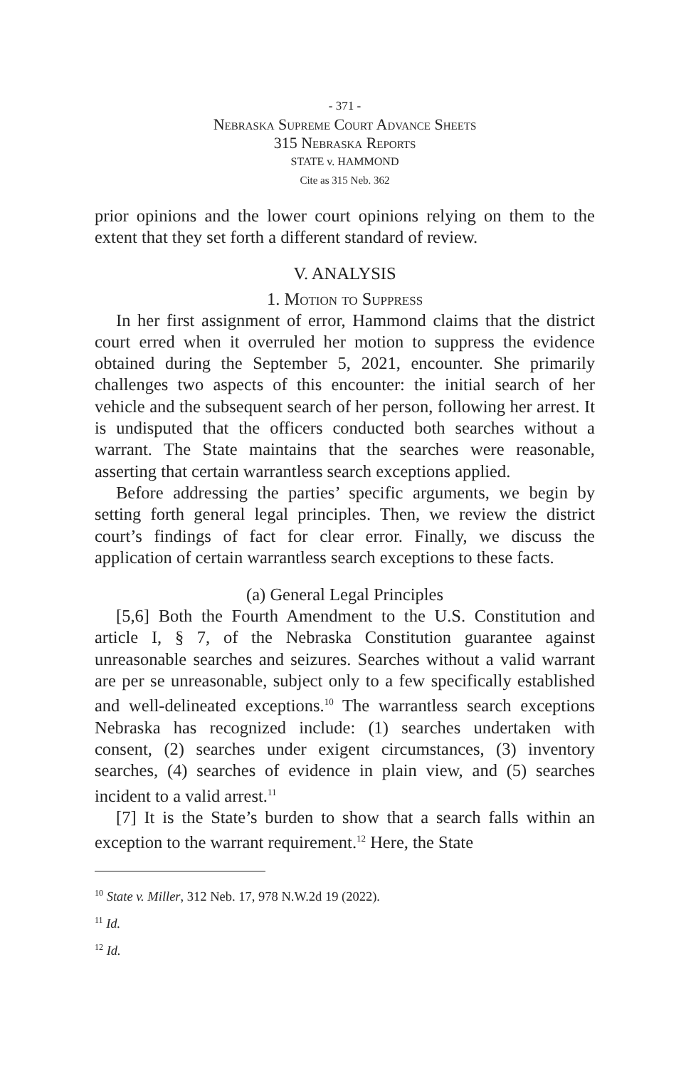- 371 -
Nebraska Supreme Court Advance Sheets
315 Nebraska Reports
STATE v. HAMMOND
Cite as 315 Neb. 362
prior opinions and the lower court opinions relying on them to the extent that they set forth a different standard of review.
V. ANALYSIS
1. Motion to Suppress
In her first assignment of error, Hammond claims that the district court erred when it overruled her motion to suppress the evidence obtained during the September 5, 2021, encounter. She primarily challenges two aspects of this encounter: the initial search of her vehicle and the subsequent search of her person, following her arrest. It is undisputed that the officers conducted both searches without a warrant. The State maintains that the searches were reasonable, asserting that certain warrantless search exceptions applied.
Before addressing the parties’ specific arguments, we begin by setting forth general legal principles. Then, we review the district court’s findings of fact for clear error. Finally, we discuss the application of certain warrantless search exceptions to these facts.
(a) General Legal Principles
[5,6] Both the Fourth Amendment to the U.S. Constitution and article I, § 7, of the Nebraska Constitution guarantee against unreasonable searches and seizures. Searches without a valid warrant are per se unreasonable, subject only to a few specifically established and well-delineated exceptions.<sup>10</sup> The warrantless search exceptions Nebraska has recognized include: (1) searches undertaken with consent, (2) searches under exigent circumstances, (3) inventory searches, (4) searches of evidence in plain view, and (5) searches incident to a valid arrest.<sup>11</sup>
[7] It is the State’s burden to show that a search falls within an exception to the warrant requirement.<sup>12</sup> Here, the State
<sup>10</sup> State v. Miller, 312 Neb. 17, 978 N.W.2d 19 (2022).
<sup>11</sup> Id.
<sup>12</sup> Id.